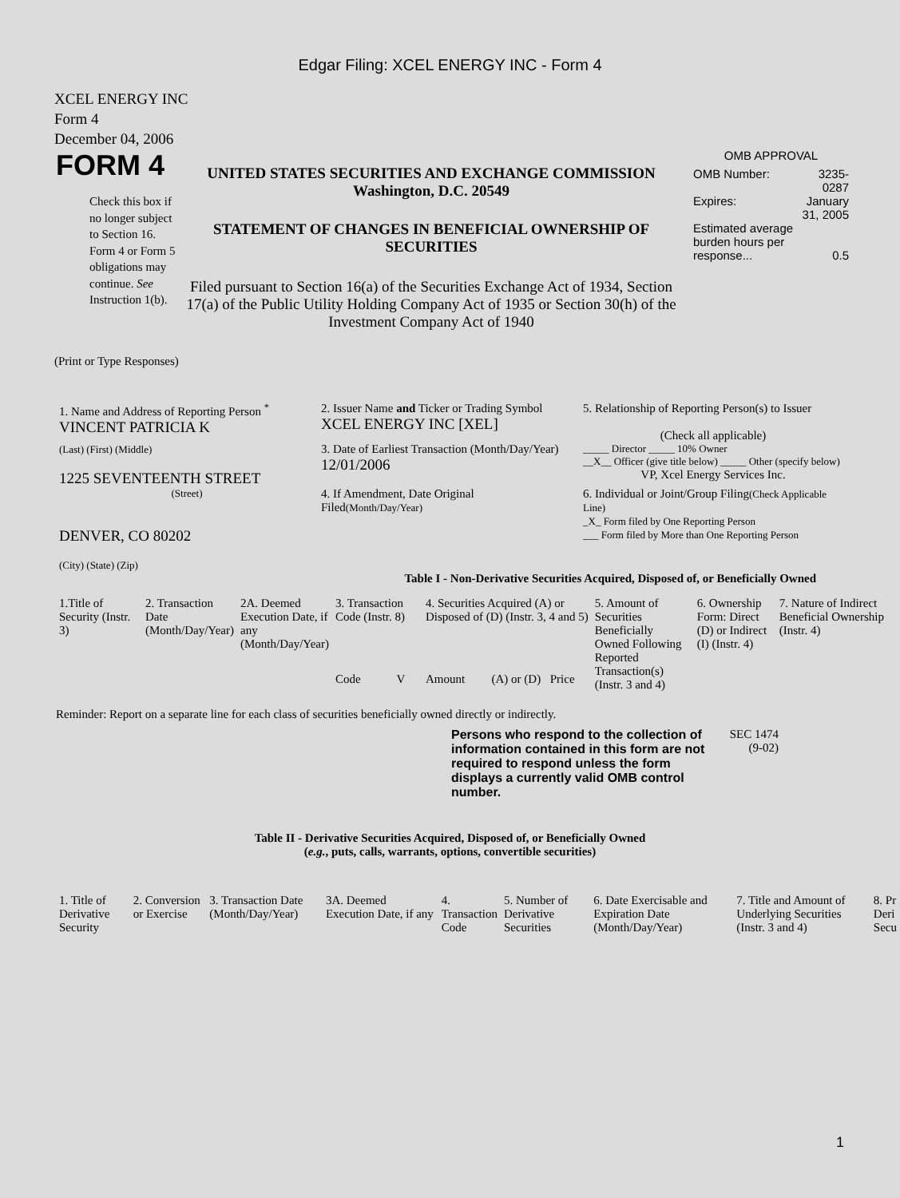Edgar Filing: XCEL ENERGY INC - Form 4
XCEL ENERGY INC
Form 4
December 04, 2006
FORM 4
Check this box if no longer subject to Section 16. Form 4 or Form 5 obligations may continue. See Instruction 1(b).
UNITED STATES SECURITIES AND EXCHANGE COMMISSION
Washington, D.C. 20549
STATEMENT OF CHANGES IN BENEFICIAL OWNERSHIP OF SECURITIES
Filed pursuant to Section 16(a) of the Securities Exchange Act of 1934, Section 17(a) of the Public Utility Holding Company Act of 1935 or Section 30(h) of the Investment Company Act of 1940
OMB APPROVAL
| OMB Number: | 3235-0287 |
| Expires: | January 31, 2005 |
| Estimated average burden hours per response... | 0.5 |
(Print or Type Responses)
| 1. Name and Address of Reporting Person <sup>*</sup> VINCENT PATRICIA K | 2. Issuer Name and Ticker or Trading Symbol XCEL ENERGY INC [XEL] | 5. Relationship of Reporting Person(s) to Issuer (Check all applicable) |
| (Last) (First) (Middle) 1225 SEVENTEENTH STREET | 3. Date of Earliest Transaction (Month/Day/Year) 12/01/2006 | _____ Director _____ 10% Owner __X__ Officer (give title below) _____ Other (specify below) VP, Xcel Energy Services Inc. |
| (Street) DENVER, CO 80202 (City) (State) (Zip) | 4. If Amendment, Date Original Filed (Month/Day/Year) | 6. Individual or Joint/Group Filing (Check Applicable Line) _X_ Form filed by One Reporting Person ___ Form filed by More than One Reporting Person |
Table I - Non-Derivative Securities Acquired, Disposed of, or Beneficially Owned
| 1.Title of Security (Instr. 3) | 2. Transaction Date (Month/Day/Year) | 2A. Deemed Execution Date, if any (Month/Day/Year) | 3. Transaction Code (Instr. 8) | | 4. Securities Acquired (A) or Disposed of (D) (Instr. 3, 4 and 5) | | | 5. Amount of Securities Beneficially Owned Following Reported Transaction(s) (Instr. 3 and 4) | 6. Ownership Form: Direct (D) or Indirect (I) (Instr. 4) | 7. Nature of Indirect Beneficial Ownership (Instr. 4) |
| | | | Code | V | Amount | (A) or (D) | Price | | | |
Reminder: Report on a separate line for each class of securities beneficially owned directly or indirectly.
Persons who respond to the collection of information contained in this form are not required to respond unless the form displays a currently valid OMB control number.
SEC 1474 (9-02)
Table II - Derivative Securities Acquired, Disposed of, or Beneficially Owned
(e.g., puts, calls, warrants, options, convertible securities)
| 1. Title of Derivative Security | 2. Conversion or Exercise | 3. Transaction Date (Month/Day/Year) | 3A. Deemed Execution Date, if any | 4. Transaction Code | 5. Number of Derivative Securities | 6. Date Exercisable and Expiration Date (Month/Day/Year) | 7. Title and Amount of Underlying Securities (Instr. 3 and 4) | 8. Pr Deri Secu |
1